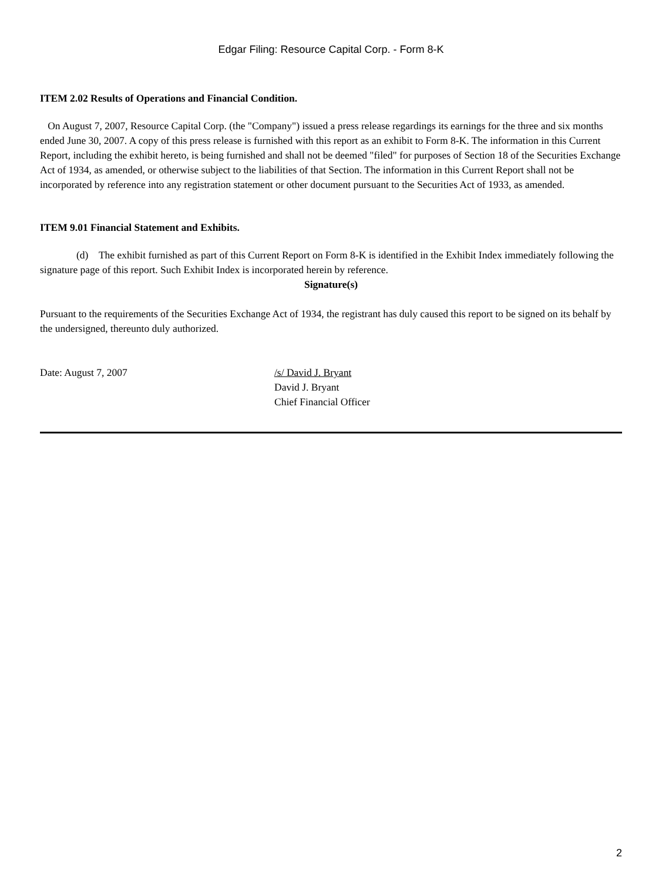Edgar Filing: Resource Capital Corp. - Form 8-K
ITEM 2.02 Results of Operations and Financial Condition.
On August 7, 2007, Resource Capital Corp. (the "Company") issued a press release regardings its earnings for the three and six months ended June 30, 2007. A copy of this press release is furnished with this report as an exhibit to Form 8-K. The information in this Current Report, including the exhibit hereto, is being furnished and shall not be deemed "filed" for purposes of Section 18 of the Securities Exchange Act of 1934, as amended, or otherwise subject to the liabilities of that Section. The information in this Current Report shall not be incorporated by reference into any registration statement or other document pursuant to the Securities Act of 1933, as amended.
ITEM 9.01 Financial Statement and Exhibits.
(d) The exhibit furnished as part of this Current Report on Form 8-K is identified in the Exhibit Index immediately following the signature page of this report. Such Exhibit Index is incorporated herein by reference.
Signature(s)
Pursuant to the requirements of the Securities Exchange Act of 1934, the registrant has duly caused this report to be signed on its behalf by the undersigned, thereunto duly authorized.
Date: August 7, 2007 /s/ David J. Bryant
David J. Bryant
Chief Financial Officer
2